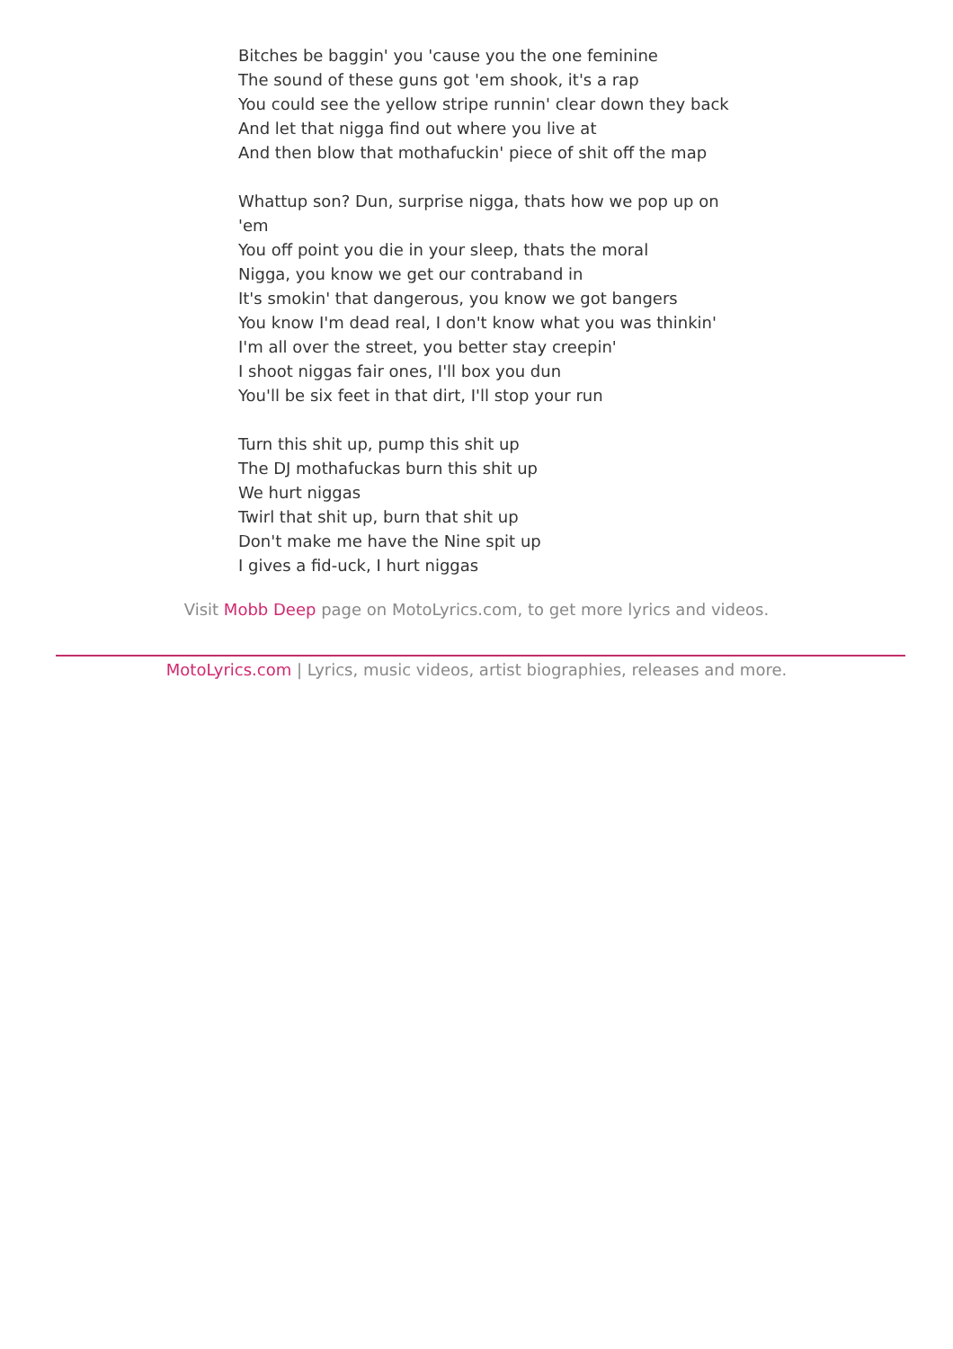Bitches be baggin' you 'cause you the one feminine
The sound of these guns got 'em shook, it's a rap
You could see the yellow stripe runnin' clear down they back
And let that nigga find out where you live at
And then blow that mothafuckin' piece of shit off the map
Whattup son? Dun, surprise nigga, thats how we pop up on 'em
You off point you die in your sleep, thats the moral
Nigga, you know we get our contraband in
It's smokin' that dangerous, you know we got bangers
You know I'm dead real, I don't know what you was thinkin'
I'm all over the street, you better stay creepin'
I shoot niggas fair ones, I'll box you dun
You'll be six feet in that dirt, I'll stop your run
Turn this shit up, pump this shit up
The DJ mothafuckas burn this shit up
We hurt niggas
Twirl that shit up, burn that shit up
Don't make me have the Nine spit up
I gives a fid-uck, I hurt niggas
Visit Mobb Deep page on MotoLyrics.com, to get more lyrics and videos.
MotoLyrics.com | Lyrics, music videos, artist biographies, releases and more.